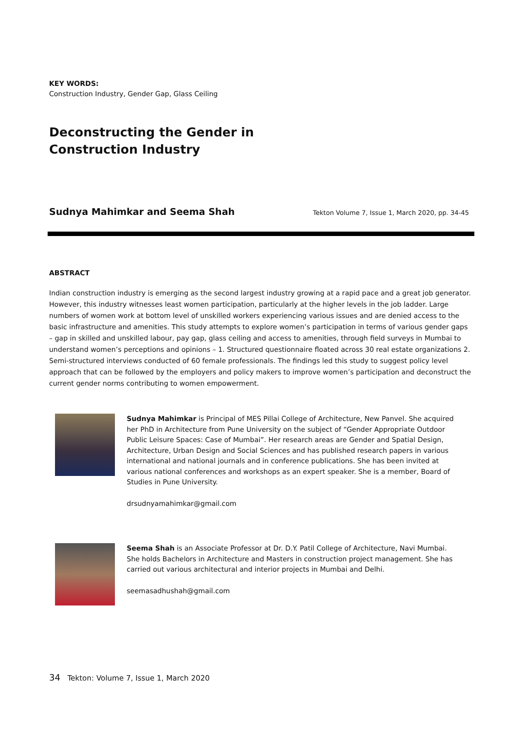KEY WORDS:
Construction Industry, Gender Gap, Glass Ceiling
Deconstructing the Gender in
Construction Industry
Sudnya Mahimkar and Seema Shah Tekton Volume 7, Issue 1, March 2020, pp. 34-45
ABSTRACT
Indian construction industry is emerging as the second largest industry growing at a rapid pace and a great job generator. However, this industry witnesses least women participation, particularly at the higher levels in the job ladder. Large numbers of women work at bottom level of unskilled workers experiencing various issues and are denied access to the basic infrastructure and amenities. This study attempts to explore women’s participation in terms of various gender gaps – gap in skilled and unskilled labour, pay gap, glass ceiling and access to amenities, through field surveys in Mumbai to understand women’s perceptions and opinions – 1. Structured questionnaire floated across 30 real estate organizations 2. Semi-structured interviews conducted of 60 female professionals. The findings led this study to suggest policy level approach that can be followed by the employers and policy makers to improve women’s participation and deconstruct the current gender norms contributing to women empowerment.
Sudnya Mahimkar is Principal of MES Pillai College of Architecture, New Panvel. She acquired her PhD in Architecture from Pune University on the subject of “Gender Appropriate Outdoor Public Leisure Spaces: Case of Mumbai”. Her research areas are Gender and Spatial Design, Architecture, Urban Design and Social Sciences and has published research papers in various international and national journals and in conference publications. She has been invited at various national conferences and workshops as an expert speaker. She is a member, Board of Studies in Pune University.
drsudnyamahimkar@gmail.com
Seema Shah is an Associate Professor at Dr. D.Y. Patil College of Architecture, Navi Mumbai. She holds Bachelors in Architecture and Masters in construction project management. She has carried out various architectural and interior projects in Mumbai and Delhi.
seemasadhushah@gmail.com
34 Tekton: Volume 7, Issue 1, March 2020